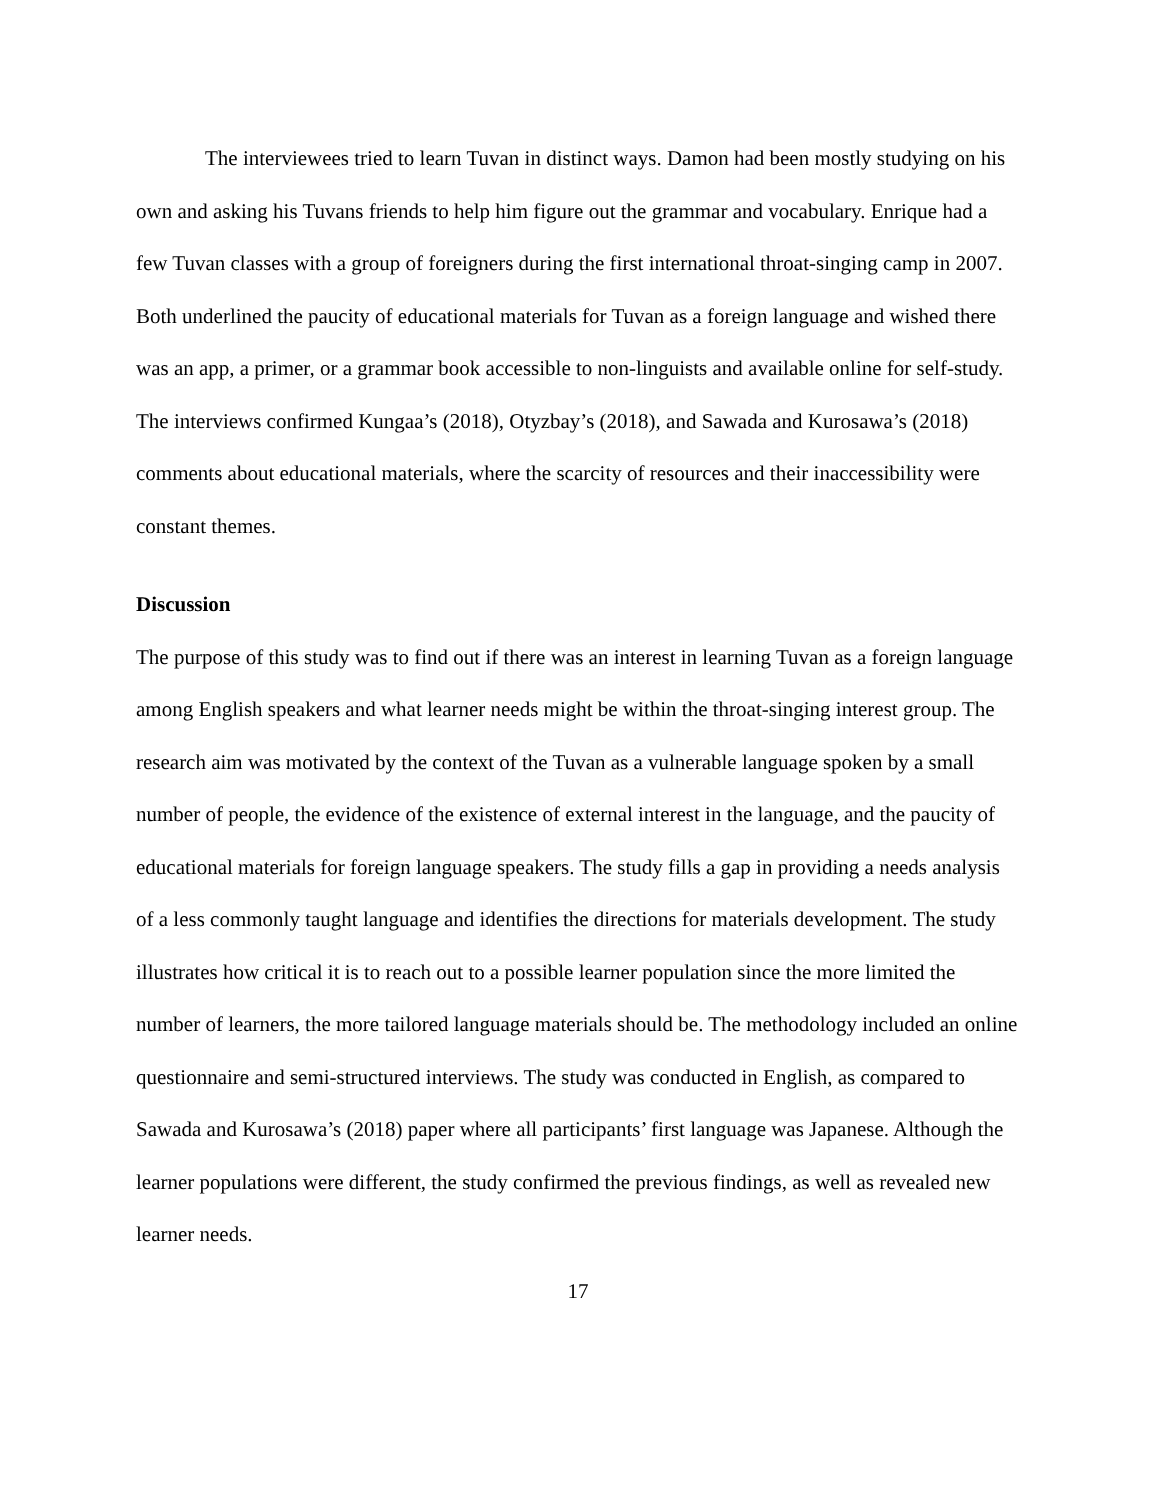The interviewees tried to learn Tuvan in distinct ways. Damon had been mostly studying on his own and asking his Tuvans friends to help him figure out the grammar and vocabulary. Enrique had a few Tuvan classes with a group of foreigners during the first international throat-singing camp in 2007. Both underlined the paucity of educational materials for Tuvan as a foreign language and wished there was an app, a primer, or a grammar book accessible to non-linguists and available online for self-study. The interviews confirmed Kungaa’s (2018), Otyzbay’s (2018), and Sawada and Kurosawa’s (2018) comments about educational materials, where the scarcity of resources and their inaccessibility were constant themes.
Discussion
The purpose of this study was to find out if there was an interest in learning Tuvan as a foreign language among English speakers and what learner needs might be within the throat-singing interest group. The research aim was motivated by the context of the Tuvan as a vulnerable language spoken by a small number of people, the evidence of the existence of external interest in the language, and the paucity of educational materials for foreign language speakers. The study fills a gap in providing a needs analysis of a less commonly taught language and identifies the directions for materials development. The study illustrates how critical it is to reach out to a possible learner population since the more limited the number of learners, the more tailored language materials should be. The methodology included an online questionnaire and semi-structured interviews. The study was conducted in English, as compared to Sawada and Kurosawa’s (2018) paper where all participants’ first language was Japanese. Although the learner populations were different, the study confirmed the previous findings, as well as revealed new learner needs.
17